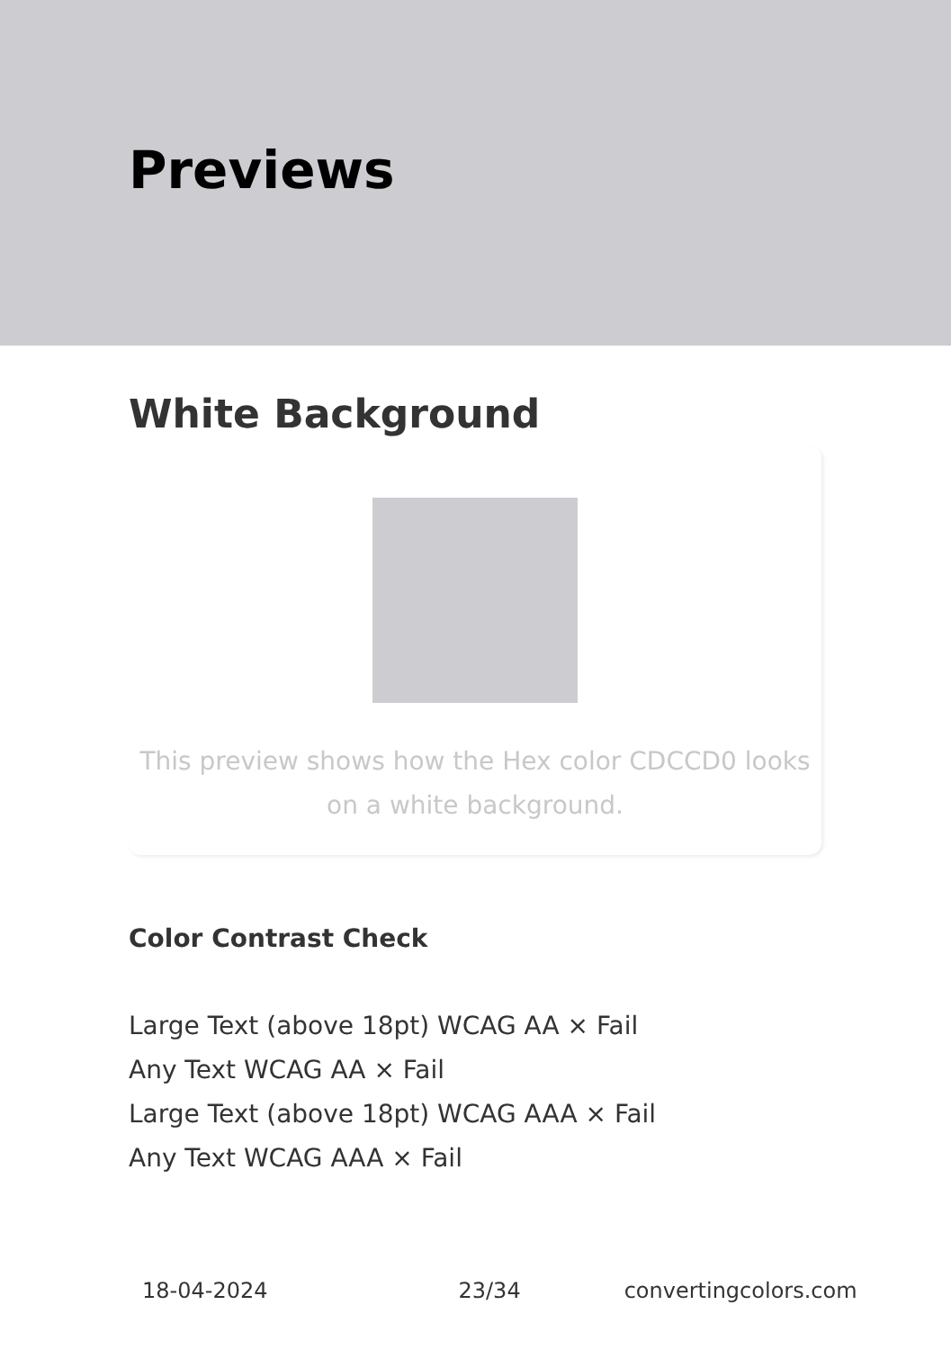Previews
White Background
This preview shows how the Hex color CDCCD0 looks on a white background.
Color Contrast Check
Large Text (above 18pt) WCAG AA × Fail
Any Text WCAG AA × Fail
Large Text (above 18pt) WCAG AAA × Fail
Any Text WCAG AAA × Fail
18-04-2024 23/34 convertingcolors.com